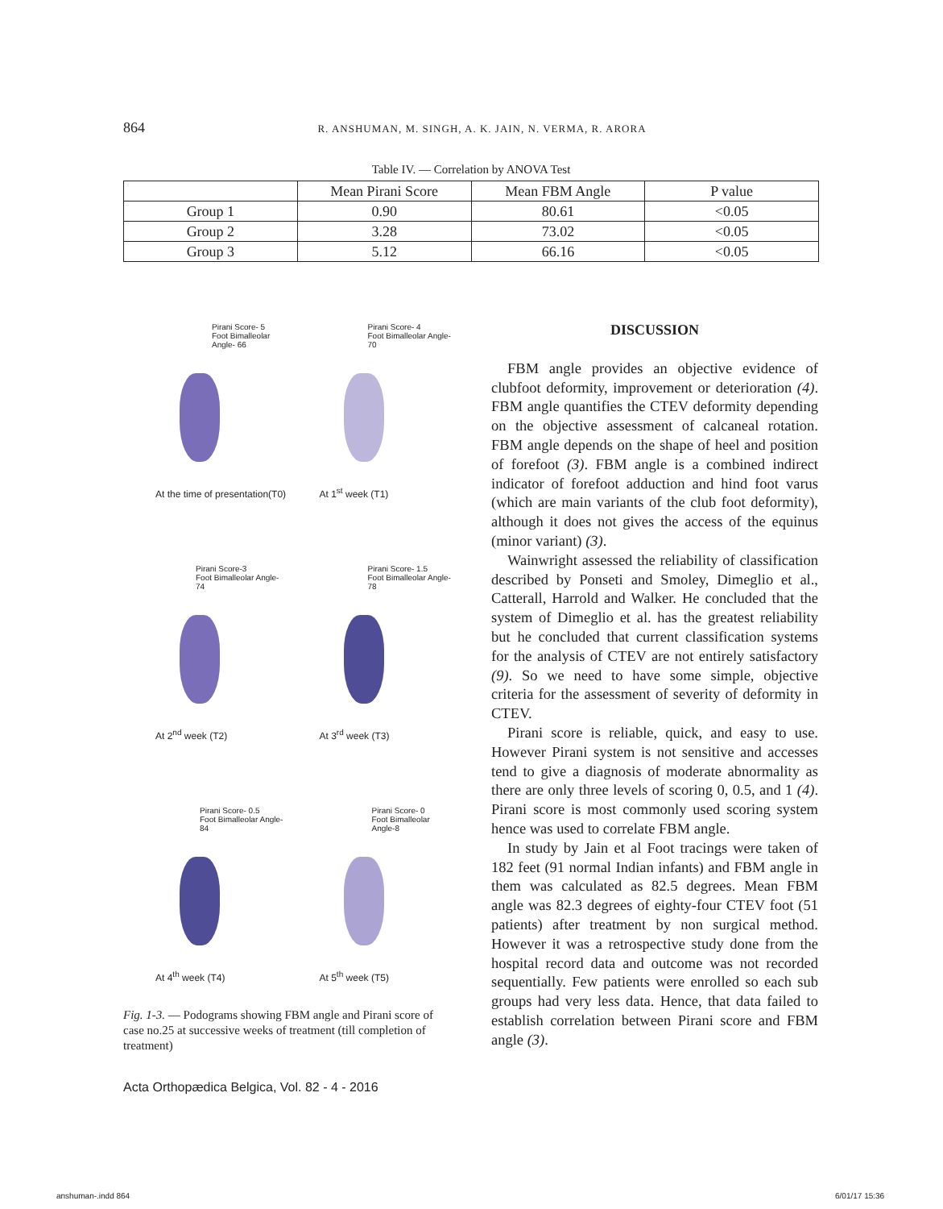864 R. ANSHUMAN, M. SINGH, A. K. JAIN, N. VERMA, R. ARORA
Table IV. — Correlation by ANOVA Test
| | Mean Pirani Score | Mean FBM Angle | P value |
| --- | --- | --- | --- |
| Group 1 | 0.90 | 80.61 | <0.05 |
| Group 2 | 3.28 | 73.02 | <0.05 |
| Group 3 | 5.12 | 66.16 | <0.05 |
Pirani Score- 5
Foot Bimalleolar Angle- 66
At the time of presentation(T0)
Pirani Score- 4
Foot Bimalleolar Angle-70
At 1<sup>st</sup> week (T1)
Pirani Score-3
Foot Bimalleolar Angle- 74
At 2<sup>nd</sup> week (T2)
Pirani Score- 1.5
Foot Bimalleolar Angle- 78
At 3<sup>rd</sup> week (T3)
Pirani Score- 0.5
Foot Bimalleolar Angle- 84
At 4<sup>th</sup> week (T4)
Pirani Score- 0
Foot Bimalleolar Angle-8
At 5<sup>th</sup> week (T5)
Fig. 1-3. — Podograms showing FBM angle and Pirani score of case no.25 at successive weeks of treatment (till completion of treatment)
DISCUSSION
FBM angle provides an objective evidence of clubfoot deformity, improvement or deterioration (4). FBM angle quantifies the CTEV deformity depending on the objective assessment of calcaneal rotation. FBM angle depends on the shape of heel and position of forefoot (3). FBM angle is a combined indirect indicator of forefoot adduction and hind foot varus (which are main variants of the club foot deformity), although it does not gives the access of the equinus (minor variant) (3).
Wainwright assessed the reliability of classification described by Ponseti and Smoley, Dimeglio et al., Catterall, Harrold and Walker. He concluded that the system of Dimeglio et al. has the greatest reliability but he concluded that current classification systems for the analysis of CTEV are not entirely satisfactory (9). So we need to have some simple, objective criteria for the assessment of severity of deformity in CTEV.
Pirani score is reliable, quick, and easy to use. However Pirani system is not sensitive and accesses tend to give a diagnosis of moderate abnormality as there are only three levels of scoring 0, 0.5, and 1 (4). Pirani score is most commonly used scoring system hence was used to correlate FBM angle.
In study by Jain et al Foot tracings were taken of 182 feet (91 normal Indian infants) and FBM angle in them was calculated as 82.5 degrees. Mean FBM angle was 82.3 degrees of eighty-four CTEV foot (51 patients) after treatment by non surgical method. However it was a retrospective study done from the hospital record data and outcome was not recorded sequentially. Few patients were enrolled so each sub groups had very less data. Hence, that data failed to establish correlation between Pirani score and FBM angle (3).
Acta Orthopædica Belgica, Vol. 82 - 4 - 2016
anshuman-.indd 864 6/01/17 15:36